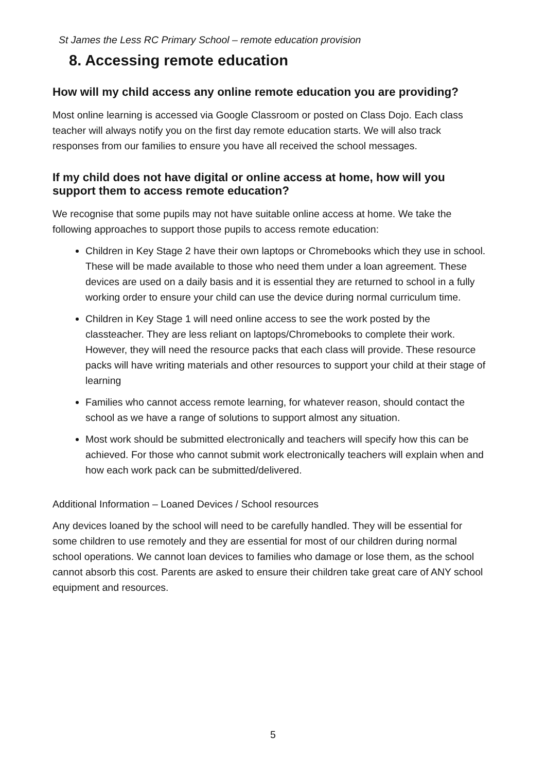St James the Less RC Primary School – remote education provision
8. Accessing remote education
How will my child access any online remote education you are providing?
Most online learning is accessed via Google Classroom or posted on Class Dojo. Each class teacher will always notify you on the first day remote education starts. We will also track responses from our families to ensure you have all received the school messages.
If my child does not have digital or online access at home, how will you support them to access remote education?
We recognise that some pupils may not have suitable online access at home. We take the following approaches to support those pupils to access remote education:
Children in Key Stage 2 have their own laptops or Chromebooks which they use in school. These will be made available to those who need them under a loan agreement. These devices are used on a daily basis and it is essential they are returned to school in a fully working order to ensure your child can use the device during normal curriculum time.
Children in Key Stage 1 will need online access to see the work posted by the classteacher. They are less reliant on laptops/Chromebooks to complete their work. However, they will need the resource packs that each class will provide. These resource packs will have writing materials and other resources to support your child at their stage of learning
Families who cannot access remote learning, for whatever reason, should contact the school as we have a range of solutions to support almost any situation.
Most work should be submitted electronically and teachers will specify how this can be achieved. For those who cannot submit work electronically teachers will explain when and how each work pack can be submitted/delivered.
Additional Information – Loaned Devices / School resources
Any devices loaned by the school will need to be carefully handled. They will be essential for some children to use remotely and they are essential for most of our children during normal school operations. We cannot loan devices to families who damage or lose them, as the school cannot absorb this cost. Parents are asked to ensure their children take great care of ANY school equipment and resources.
5